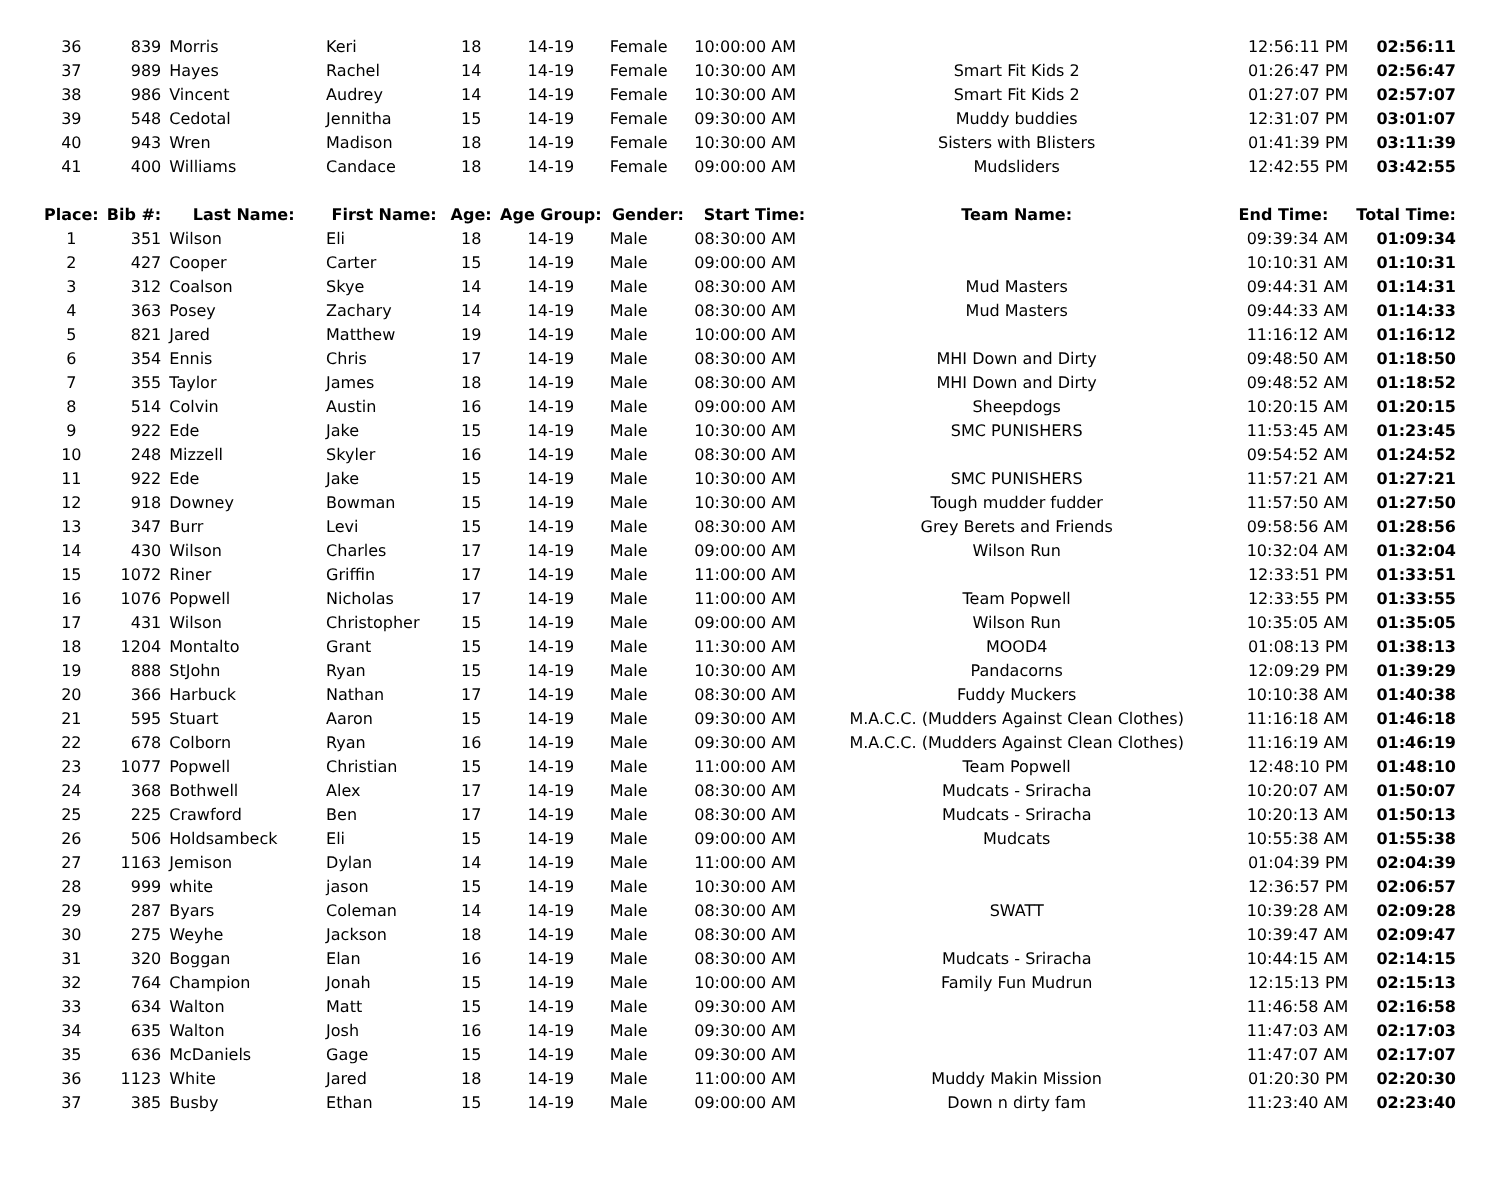| 36 | 839 | Morris | Keri | 18 | 14-19 | Female | 10:00:00 AM | | 12:56:11 PM | 02:56:11 |
| 37 | 989 | Hayes | Rachel | 14 | 14-19 | Female | 10:30:00 AM | Smart Fit Kids 2 | 01:26:47 PM | 02:56:47 |
| 38 | 986 | Vincent | Audrey | 14 | 14-19 | Female | 10:30:00 AM | Smart Fit Kids 2 | 01:27:07 PM | 02:57:07 |
| 39 | 548 | Cedotal | Jennitha | 15 | 14-19 | Female | 09:30:00 AM | Muddy buddies | 12:31:07 PM | 03:01:07 |
| 40 | 943 | Wren | Madison | 18 | 14-19 | Female | 10:30:00 AM | Sisters with Blisters | 01:41:39 PM | 03:11:39 |
| 41 | 400 | Williams | Candace | 18 | 14-19 | Female | 09:00:00 AM | Mudsliders | 12:42:55 PM | 03:42:55 |
| Place: | Bib #: | Last Name: | First Name: | Age: | Age Group: | Gender: | Start Time: | Team Name: | End Time: | Total Time: |
| 1 | 351 | Wilson | Eli | 18 | 14-19 | Male | 08:30:00 AM | | 09:39:34 AM | 01:09:34 |
| 2 | 427 | Cooper | Carter | 15 | 14-19 | Male | 09:00:00 AM | | 10:10:31 AM | 01:10:31 |
| 3 | 312 | Coalson | Skye | 14 | 14-19 | Male | 08:30:00 AM | Mud Masters | 09:44:31 AM | 01:14:31 |
| 4 | 363 | Posey | Zachary | 14 | 14-19 | Male | 08:30:00 AM | Mud Masters | 09:44:33 AM | 01:14:33 |
| 5 | 821 | Jared | Matthew | 19 | 14-19 | Male | 10:00:00 AM | | 11:16:12 AM | 01:16:12 |
| 6 | 354 | Ennis | Chris | 17 | 14-19 | Male | 08:30:00 AM | MHI Down and Dirty | 09:48:50 AM | 01:18:50 |
| 7 | 355 | Taylor | James | 18 | 14-19 | Male | 08:30:00 AM | MHI Down and Dirty | 09:48:52 AM | 01:18:52 |
| 8 | 514 | Colvin | Austin | 16 | 14-19 | Male | 09:00:00 AM | Sheepdogs | 10:20:15 AM | 01:20:15 |
| 9 | 922 | Ede | Jake | 15 | 14-19 | Male | 10:30:00 AM | SMC PUNISHERS | 11:53:45 AM | 01:23:45 |
| 10 | 248 | Mizzell | Skyler | 16 | 14-19 | Male | 08:30:00 AM | | 09:54:52 AM | 01:24:52 |
| 11 | 922 | Ede | Jake | 15 | 14-19 | Male | 10:30:00 AM | SMC PUNISHERS | 11:57:21 AM | 01:27:21 |
| 12 | 918 | Downey | Bowman | 15 | 14-19 | Male | 10:30:00 AM | Tough mudder fudder | 11:57:50 AM | 01:27:50 |
| 13 | 347 | Burr | Levi | 15 | 14-19 | Male | 08:30:00 AM | Grey Berets and Friends | 09:58:56 AM | 01:28:56 |
| 14 | 430 | Wilson | Charles | 17 | 14-19 | Male | 09:00:00 AM | Wilson Run | 10:32:04 AM | 01:32:04 |
| 15 | 1072 | Riner | Griffin | 17 | 14-19 | Male | 11:00:00 AM | | 12:33:51 PM | 01:33:51 |
| 16 | 1076 | Popwell | Nicholas | 17 | 14-19 | Male | 11:00:00 AM | Team Popwell | 12:33:55 PM | 01:33:55 |
| 17 | 431 | Wilson | Christopher | 15 | 14-19 | Male | 09:00:00 AM | Wilson Run | 10:35:05 AM | 01:35:05 |
| 18 | 1204 | Montalto | Grant | 15 | 14-19 | Male | 11:30:00 AM | MOOD4 | 01:08:13 PM | 01:38:13 |
| 19 | 888 | StJohn | Ryan | 15 | 14-19 | Male | 10:30:00 AM | Pandacorns | 12:09:29 PM | 01:39:29 |
| 20 | 366 | Harbuck | Nathan | 17 | 14-19 | Male | 08:30:00 AM | Fuddy Muckers | 10:10:38 AM | 01:40:38 |
| 21 | 595 | Stuart | Aaron | 15 | 14-19 | Male | 09:30:00 AM | M.A.C.C. (Mudders Against Clean Clothes) | 11:16:18 AM | 01:46:18 |
| 22 | 678 | Colborn | Ryan | 16 | 14-19 | Male | 09:30:00 AM | M.A.C.C. (Mudders Against Clean Clothes) | 11:16:19 AM | 01:46:19 |
| 23 | 1077 | Popwell | Christian | 15 | 14-19 | Male | 11:00:00 AM | Team Popwell | 12:48:10 PM | 01:48:10 |
| 24 | 368 | Bothwell | Alex | 17 | 14-19 | Male | 08:30:00 AM | Mudcats - Sriracha | 10:20:07 AM | 01:50:07 |
| 25 | 225 | Crawford | Ben | 17 | 14-19 | Male | 08:30:00 AM | Mudcats - Sriracha | 10:20:13 AM | 01:50:13 |
| 26 | 506 | Holdsambeck | Eli | 15 | 14-19 | Male | 09:00:00 AM | Mudcats | 10:55:38 AM | 01:55:38 |
| 27 | 1163 | Jemison | Dylan | 14 | 14-19 | Male | 11:00:00 AM | | 01:04:39 PM | 02:04:39 |
| 28 | 999 | white | jason | 15 | 14-19 | Male | 10:30:00 AM | | 12:36:57 PM | 02:06:57 |
| 29 | 287 | Byars | Coleman | 14 | 14-19 | Male | 08:30:00 AM | SWATT | 10:39:28 AM | 02:09:28 |
| 30 | 275 | Weyhe | Jackson | 18 | 14-19 | Male | 08:30:00 AM | | 10:39:47 AM | 02:09:47 |
| 31 | 320 | Boggan | Elan | 16 | 14-19 | Male | 08:30:00 AM | Mudcats - Sriracha | 10:44:15 AM | 02:14:15 |
| 32 | 764 | Champion | Jonah | 15 | 14-19 | Male | 10:00:00 AM | Family Fun Mudrun | 12:15:13 PM | 02:15:13 |
| 33 | 634 | Walton | Matt | 15 | 14-19 | Male | 09:30:00 AM | | 11:46:58 AM | 02:16:58 |
| 34 | 635 | Walton | Josh | 16 | 14-19 | Male | 09:30:00 AM | | 11:47:03 AM | 02:17:03 |
| 35 | 636 | McDaniels | Gage | 15 | 14-19 | Male | 09:30:00 AM | | 11:47:07 AM | 02:17:07 |
| 36 | 1123 | White | Jared | 18 | 14-19 | Male | 11:00:00 AM | Muddy Makin Mission | 01:20:30 PM | 02:20:30 |
| 37 | 385 | Busby | Ethan | 15 | 14-19 | Male | 09:00:00 AM | Down n dirty fam | 11:23:40 AM | 02:23:40 |